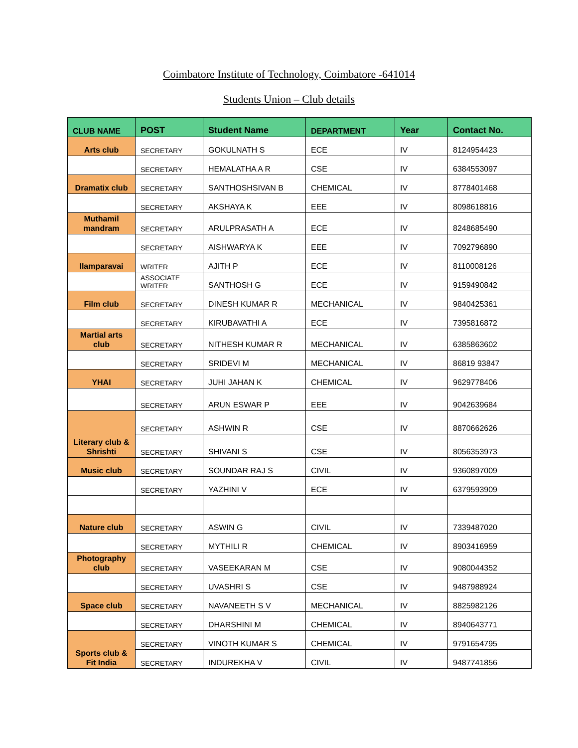Coimbatore Institute of Technology, Coimbatore -641014
Students Union – Club details
| CLUB NAME | POST | Student Name | DEPARTMENT | Year | Contact No. |
| --- | --- | --- | --- | --- | --- |
| Arts club | SECRETARY | GOKULNATH S | ECE | IV | 8124954423 |
| | SECRETARY | HEMALATHA A R | CSE | IV | 6384553097 |
| Dramatix club | SECRETARY | SANTHOSHSIVAN B | CHEMICAL | IV | 8778401468 |
| | SECRETARY | AKSHAYA K | EEE | IV | 8098618816 |
| Muthamil mandram | SECRETARY | ARULPRASATH A | ECE | IV | 8248685490 |
| | SECRETARY | AISHWARYA K | EEE | IV | 7092796890 |
| Ilamparavai | WRITER | AJITH P | ECE | IV | 8110008126 |
| | ASSOCIATE WRITER | SANTHOSH G | ECE | IV | 9159490842 |
| Film club | SECRETARY | DINESH KUMAR R | MECHANICAL | IV | 9840425361 |
| | SECRETARY | KIRUBAVATHI A | ECE | IV | 7395816872 |
| Martial arts club | SECRETARY | NITHESH KUMAR R | MECHANICAL | IV | 6385863602 |
| | SECRETARY | SRIDEVI M | MECHANICAL | IV | 86819 93847 |
| YHAI | SECRETARY | JUHI JAHAN K | CHEMICAL | IV | 9629778406 |
| | SECRETARY | ARUN ESWAR P | EEE | IV | 9042639684 |
| Literary club & Shrishti | SECRETARY | ASHWIN R | CSE | IV | 8870662626 |
| | SECRETARY | SHIVANI S | CSE | IV | 8056353973 |
| Music club | SECRETARY | SOUNDAR RAJ S | CIVIL | IV | 9360897009 |
| | SECRETARY | YAZHINI V | ECE | IV | 6379593909 |
| Nature club | SECRETARY | ASWIN G | CIVIL | IV | 7339487020 |
| | SECRETARY | MYTHILI R | CHEMICAL | IV | 8903416959 |
| Photography club | SECRETARY | VASEEKARAN M | CSE | IV | 9080044352 |
| | SECRETARY | UVASHRI S | CSE | IV | 9487988924 |
| Space club | SECRETARY | NAVANEETH S V | MECHANICAL | IV | 8825982126 |
| | SECRETARY | DHARSHINI M | CHEMICAL | IV | 8940643771 |
| Sports club & Fit India | SECRETARY | VINOTH KUMAR S | CHEMICAL | IV | 9791654795 |
| | SECRETARY | INDUREKHA V | CIVIL | IV | 9487741856 |